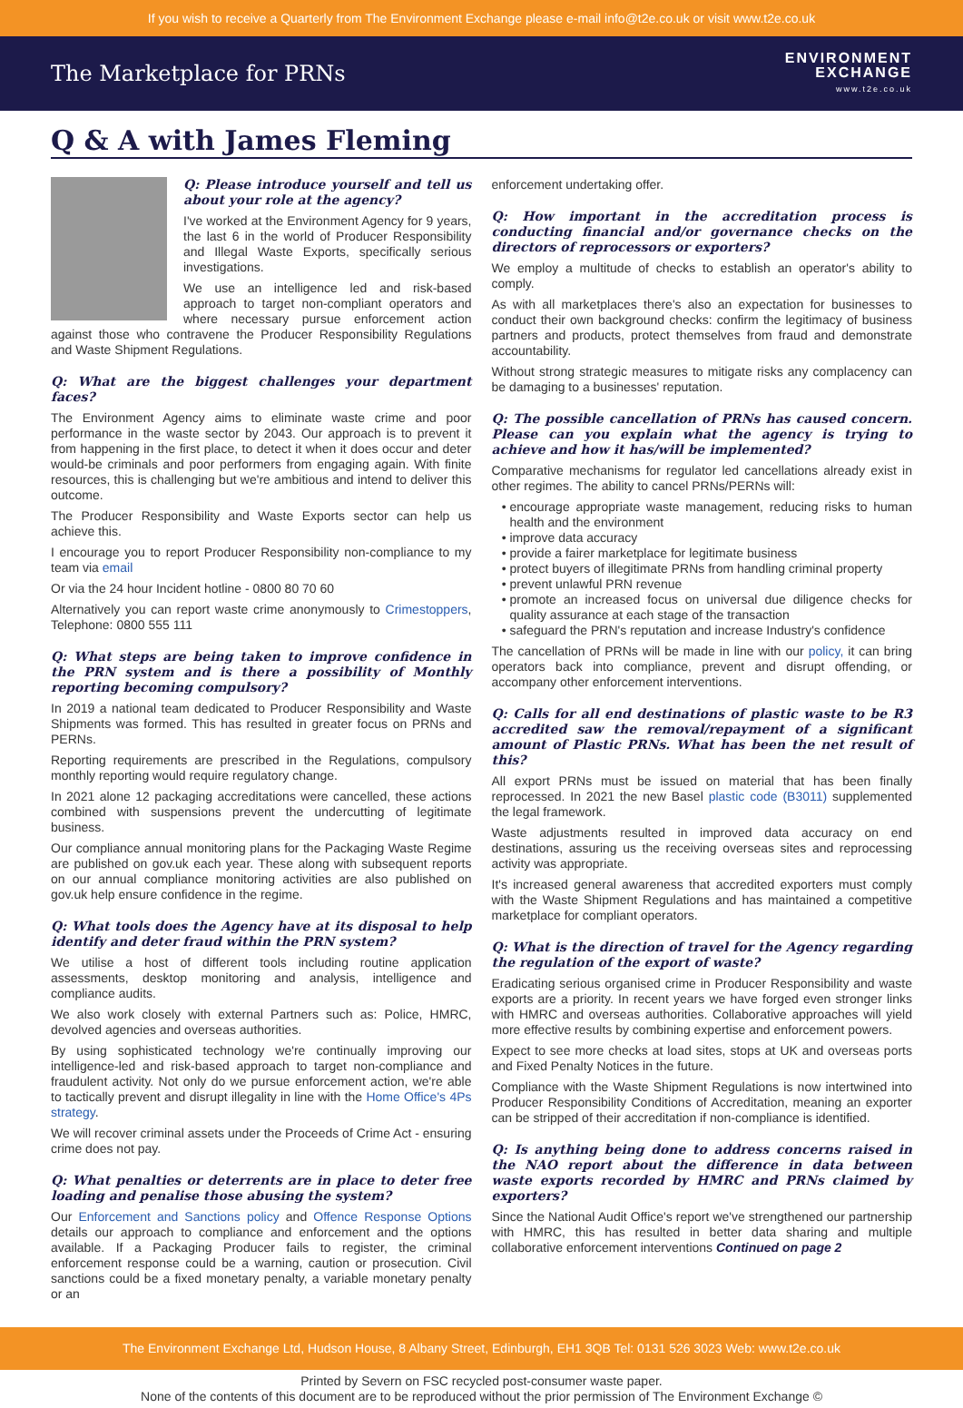If you wish to receive a Quarterly from The Environment Exchange please e-mail info@t2e.co.uk or visit www.t2e.co.uk
The Marketplace for PRNs
ENVIRONMENT
EXCHANGE
www.t2e.co.uk
Q & A with James Fleming
Q: Please introduce yourself and tell us about your role at the agency?
I've worked at the Environment Agency for 9 years, the last 6 in the world of Producer Responsibility and Illegal Waste Exports, specifically serious investigations.
We use an intelligence led and risk-based approach to target non-compliant operators and where necessary pursue enforcement action against those who contravene the Producer Responsibility Regulations and Waste Shipment Regulations.
Q: What are the biggest challenges your department faces?
The Environment Agency aims to eliminate waste crime and poor performance in the waste sector by 2043. Our approach is to prevent it from happening in the first place, to detect it when it does occur and deter would-be criminals and poor performers from engaging again. With finite resources, this is challenging but we're ambitious and intend to deliver this outcome.
The Producer Responsibility and Waste Exports sector can help us achieve this.
I encourage you to report Producer Responsibility non-compliance to my team via email
Or via the 24 hour Incident hotline - 0800 80 70 60
Alternatively you can report waste crime anonymously to Crimestoppers, Telephone: 0800 555 111
Q: What steps are being taken to improve confidence in the PRN system and is there a possibility of Monthly reporting becoming compulsory?
In 2019 a national team dedicated to Producer Responsibility and Waste Shipments was formed. This has resulted in greater focus on PRNs and PERNs.
Reporting requirements are prescribed in the Regulations, compulsory monthly reporting would require regulatory change.
In 2021 alone 12 packaging accreditations were cancelled, these actions combined with suspensions prevent the undercutting of legitimate business.
Our compliance annual monitoring plans for the Packaging Waste Regime are published on gov.uk each year. These along with subsequent reports on our annual compliance monitoring activities are also published on gov.uk help ensure confidence in the regime.
Q: What tools does the Agency have at its disposal to help identify and deter fraud within the PRN system?
We utilise a host of different tools including routine application assessments, desktop monitoring and analysis, intelligence and compliance audits.
We also work closely with external Partners such as: Police, HMRC, devolved agencies and overseas authorities.
By using sophisticated technology we're continually improving our intelligence-led and risk-based approach to target non-compliance and fraudulent activity. Not only do we pursue enforcement action, we're able to tactically prevent and disrupt illegality in line with the Home Office's 4Ps strategy.
We will recover criminal assets under the Proceeds of Crime Act - ensuring crime does not pay.
Q: What penalties or deterrents are in place to deter free loading and penalise those abusing the system?
Our Enforcement and Sanctions policy and Offence Response Options details our approach to compliance and enforcement and the options available. If a Packaging Producer fails to register, the criminal enforcement response could be a warning, caution or prosecution. Civil sanctions could be a fixed monetary penalty, a variable monetary penalty or an
enforcement undertaking offer.
Q: How important in the accreditation process is conducting financial and/or governance checks on the directors of reprocessors or exporters?
We employ a multitude of checks to establish an operator's ability to comply.
As with all marketplaces there's also an expectation for businesses to conduct their own background checks: confirm the legitimacy of business partners and products, protect themselves from fraud and demonstrate accountability.
Without strong strategic measures to mitigate risks any complacency can be damaging to a businesses' reputation.
Q: The possible cancellation of PRNs has caused concern. Please can you explain what the agency is trying to achieve and how it has/will be implemented?
Comparative mechanisms for regulator led cancellations already exist in other regimes. The ability to cancel PRNs/PERNs will:
encourage appropriate waste management, reducing risks to human health and the environment
improve data accuracy
provide a fairer marketplace for legitimate business
protect buyers of illegitimate PRNs from handling criminal property
prevent unlawful PRN revenue
promote an increased focus on universal due diligence checks for quality assurance at each stage of the transaction
safeguard the PRN's reputation and increase Industry's confidence
The cancellation of PRNs will be made in line with our policy, it can bring operators back into compliance, prevent and disrupt offending, or accompany other enforcement interventions.
Q: Calls for all end destinations of plastic waste to be R3 accredited saw the removal/repayment of a significant amount of Plastic PRNs. What has been the net result of this?
All export PRNs must be issued on material that has been finally reprocessed. In 2021 the new Basel plastic code (B3011) supplemented the legal framework.
Waste adjustments resulted in improved data accuracy on end destinations, assuring us the receiving overseas sites and reprocessing activity was appropriate.
It's increased general awareness that accredited exporters must comply with the Waste Shipment Regulations and has maintained a competitive marketplace for compliant operators.
Q: What is the direction of travel for the Agency regarding the regulation of the export of waste?
Eradicating serious organised crime in Producer Responsibility and waste exports are a priority. In recent years we have forged even stronger links with HMRC and overseas authorities. Collaborative approaches will yield more effective results by combining expertise and enforcement powers.
Expect to see more checks at load sites, stops at UK and overseas ports and Fixed Penalty Notices in the future.
Compliance with the Waste Shipment Regulations is now intertwined into Producer Responsibility Conditions of Accreditation, meaning an exporter can be stripped of their accreditation if non-compliance is identified.
Q: Is anything being done to address concerns raised in the NAO report about the difference in data between waste exports recorded by HMRC and PRNs claimed by exporters?
Since the National Audit Office's report we've strengthened our partnership with HMRC, this has resulted in better data sharing and multiple collaborative enforcement interventions Continued on page 2
The Environment Exchange Ltd, Hudson House, 8 Albany Street, Edinburgh, EH1 3QB Tel: 0131 526 3023 Web: www.t2e.co.uk
Printed by Severn on FSC recycled post-consumer waste paper.
None of the contents of this document are to be reproduced without the prior permission of The Environment Exchange ©